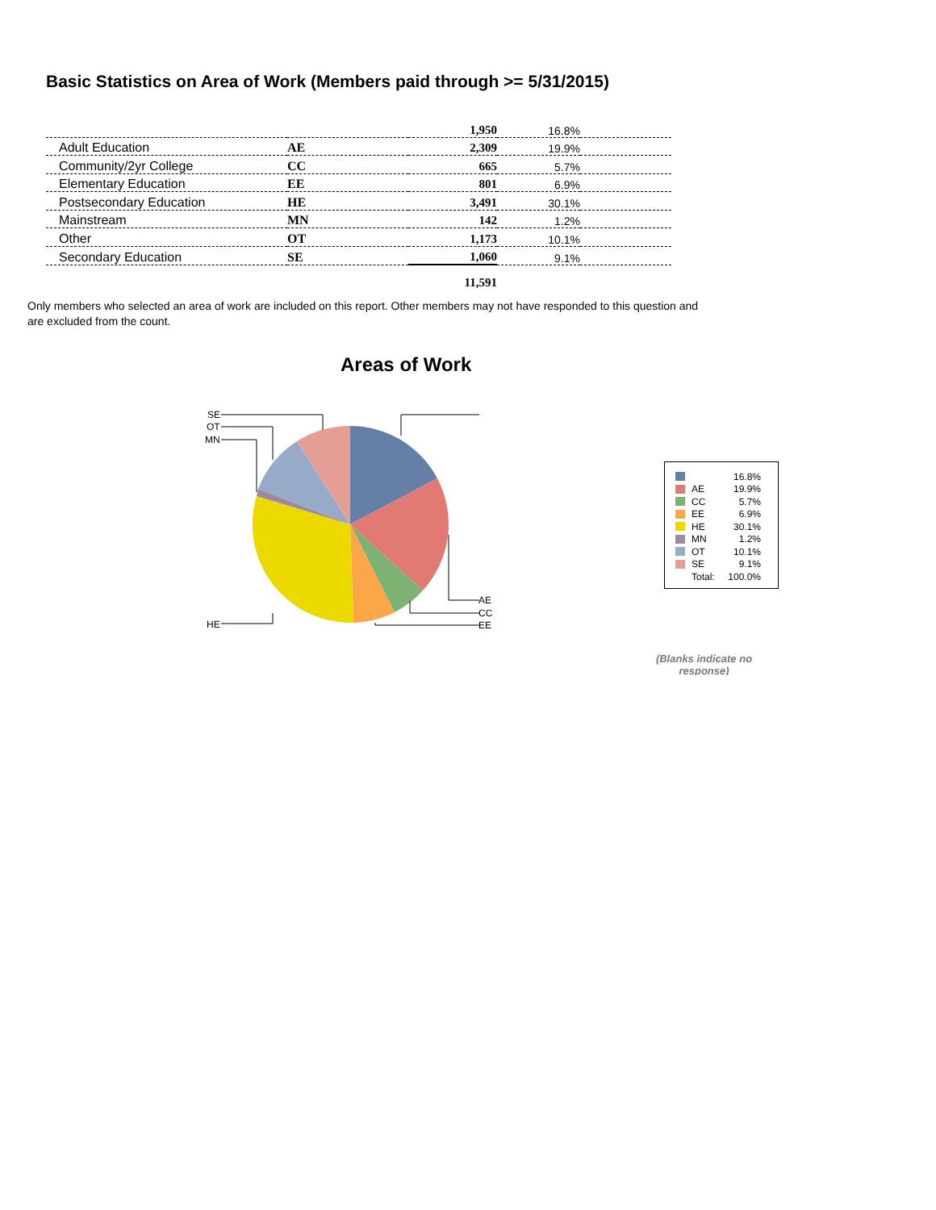Basic Statistics on Area of Work (Members paid through >= 5/31/2015)
| | | 1,950 | 16.8% | |
| Adult Education | AE | 2,309 | 19.9% | |
| Community/2yr College | CC | 665 | 5.7% | |
| Elementary Education | EE | 801 | 6.9% | |
| Postsecondary Education | HE | 3,491 | 30.1% | |
| Mainstream | MN | 142 | 1.2% | |
| Other | OT | 1,173 | 10.1% | |
| Secondary Education | SE | 1,060 | 9.1% | |
| | | 11,591 | | |
Only members who selected an area of work are included on this report. Other members may not have responded to this question and are excluded from the count.
Areas of Work
AE
CC
EE
HE
MN
OT
SE
16.8%
AE 19.9%
CC 5.7%
EE 6.9%
HE 30.1%
MN 1.2%
OT 10.1%
SE 9.1%
Total: 100.0%
(Blanks indicate no response)